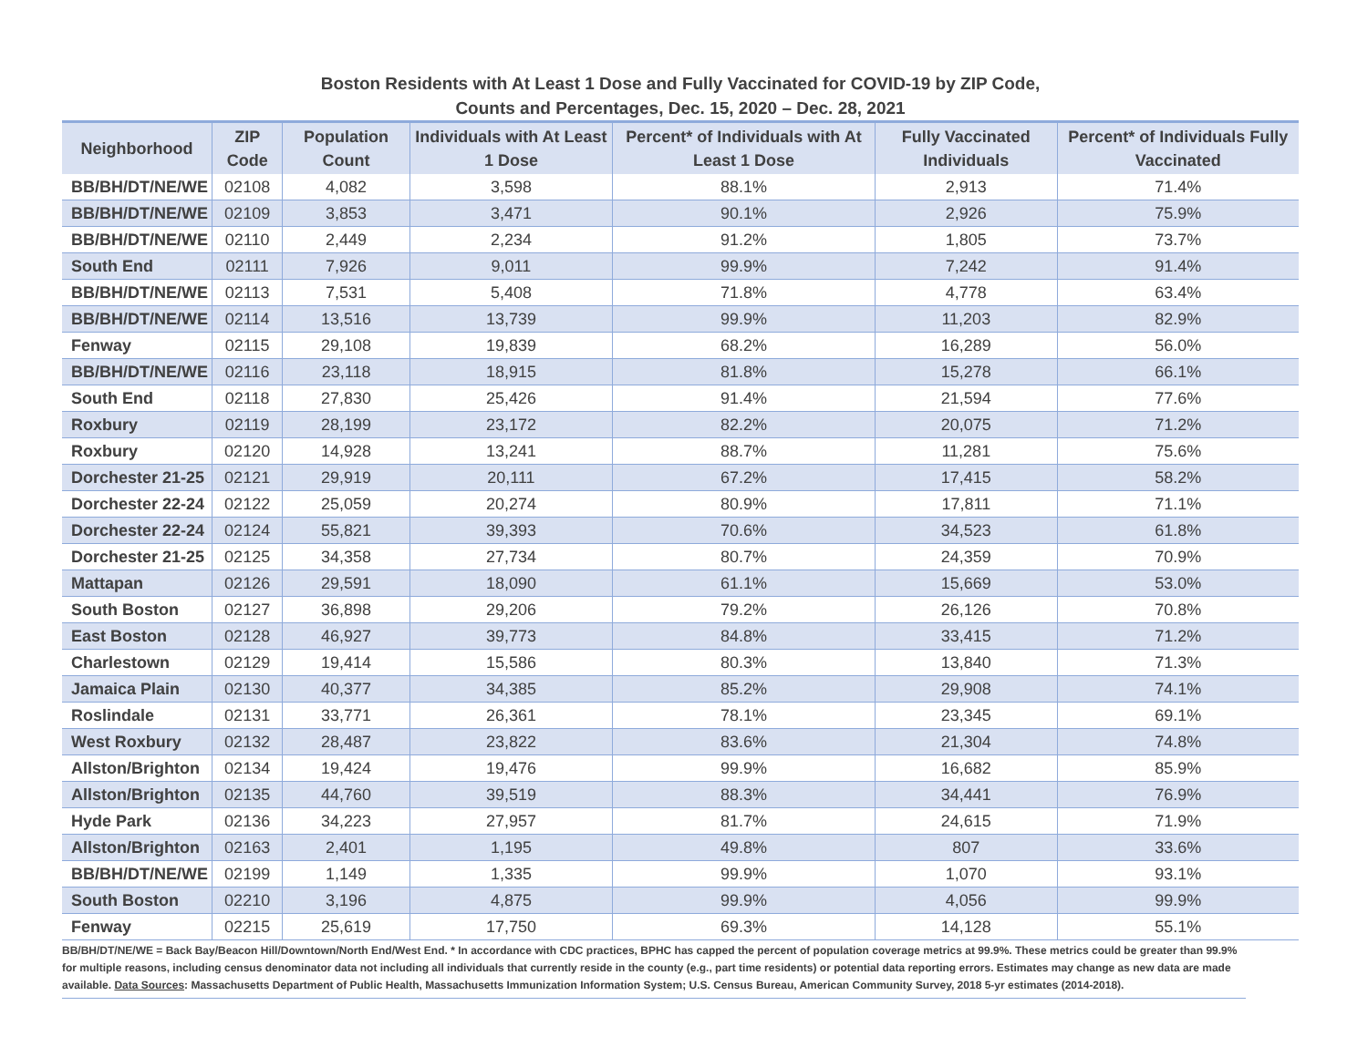Boston Residents with At Least 1 Dose and Fully Vaccinated for COVID-19 by ZIP Code,
Counts and Percentages, Dec. 15, 2020 – Dec. 28, 2021
| Neighborhood | ZIP Code | Population Count | Individuals with At Least 1 Dose | Percent* of Individuals with At Least 1 Dose | Fully Vaccinated Individuals | Percent* of Individuals Fully Vaccinated |
| --- | --- | --- | --- | --- | --- | --- |
| BB/BH/DT/NE/WE | 02108 | 4,082 | 3,598 | 88.1% | 2,913 | 71.4% |
| BB/BH/DT/NE/WE | 02109 | 3,853 | 3,471 | 90.1% | 2,926 | 75.9% |
| BB/BH/DT/NE/WE | 02110 | 2,449 | 2,234 | 91.2% | 1,805 | 73.7% |
| South End | 02111 | 7,926 | 9,011 | 99.9% | 7,242 | 91.4% |
| BB/BH/DT/NE/WE | 02113 | 7,531 | 5,408 | 71.8% | 4,778 | 63.4% |
| BB/BH/DT/NE/WE | 02114 | 13,516 | 13,739 | 99.9% | 11,203 | 82.9% |
| Fenway | 02115 | 29,108 | 19,839 | 68.2% | 16,289 | 56.0% |
| BB/BH/DT/NE/WE | 02116 | 23,118 | 18,915 | 81.8% | 15,278 | 66.1% |
| South End | 02118 | 27,830 | 25,426 | 91.4% | 21,594 | 77.6% |
| Roxbury | 02119 | 28,199 | 23,172 | 82.2% | 20,075 | 71.2% |
| Roxbury | 02120 | 14,928 | 13,241 | 88.7% | 11,281 | 75.6% |
| Dorchester 21-25 | 02121 | 29,919 | 20,111 | 67.2% | 17,415 | 58.2% |
| Dorchester 22-24 | 02122 | 25,059 | 20,274 | 80.9% | 17,811 | 71.1% |
| Dorchester 22-24 | 02124 | 55,821 | 39,393 | 70.6% | 34,523 | 61.8% |
| Dorchester 21-25 | 02125 | 34,358 | 27,734 | 80.7% | 24,359 | 70.9% |
| Mattapan | 02126 | 29,591 | 18,090 | 61.1% | 15,669 | 53.0% |
| South Boston | 02127 | 36,898 | 29,206 | 79.2% | 26,126 | 70.8% |
| East Boston | 02128 | 46,927 | 39,773 | 84.8% | 33,415 | 71.2% |
| Charlestown | 02129 | 19,414 | 15,586 | 80.3% | 13,840 | 71.3% |
| Jamaica Plain | 02130 | 40,377 | 34,385 | 85.2% | 29,908 | 74.1% |
| Roslindale | 02131 | 33,771 | 26,361 | 78.1% | 23,345 | 69.1% |
| West Roxbury | 02132 | 28,487 | 23,822 | 83.6% | 21,304 | 74.8% |
| Allston/Brighton | 02134 | 19,424 | 19,476 | 99.9% | 16,682 | 85.9% |
| Allston/Brighton | 02135 | 44,760 | 39,519 | 88.3% | 34,441 | 76.9% |
| Hyde Park | 02136 | 34,223 | 27,957 | 81.7% | 24,615 | 71.9% |
| Allston/Brighton | 02163 | 2,401 | 1,195 | 49.8% | 807 | 33.6% |
| BB/BH/DT/NE/WE | 02199 | 1,149 | 1,335 | 99.9% | 1,070 | 93.1% |
| South Boston | 02210 | 3,196 | 4,875 | 99.9% | 4,056 | 99.9% |
| Fenway | 02215 | 25,619 | 17,750 | 69.3% | 14,128 | 55.1% |
BB/BH/DT/NE/WE = Back Bay/Beacon Hill/Downtown/North End/West End. * In accordance with CDC practices, BPHC has capped the percent of population coverage metrics at 99.9%. These metrics could be greater than 99.9% for multiple reasons, including census denominator data not including all individuals that currently reside in the county (e.g., part time residents) or potential data reporting errors. Estimates may change as new data are made available. Data Sources: Massachusetts Department of Public Health, Massachusetts Immunization Information System; U.S. Census Bureau, American Community Survey, 2018 5-yr estimates (2014-2018).